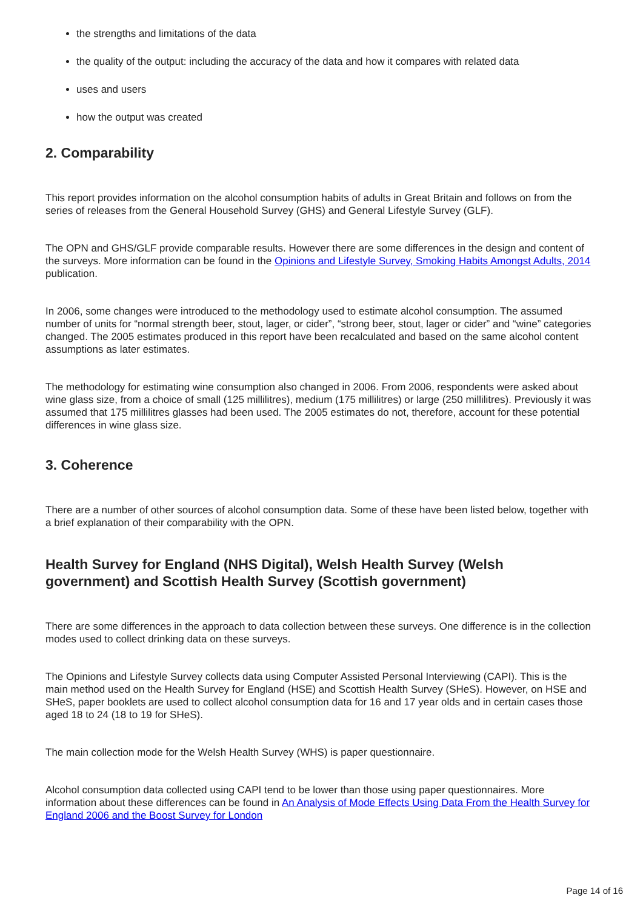the strengths and limitations of the data
the quality of the output: including the accuracy of the data and how it compares with related data
uses and users
how the output was created
2. Comparability
This report provides information on the alcohol consumption habits of adults in Great Britain and follows on from the series of releases from the General Household Survey (GHS) and General Lifestyle Survey (GLF).
The OPN and GHS/GLF provide comparable results. However there are some differences in the design and content of the surveys. More information can be found in the Opinions and Lifestyle Survey, Smoking Habits Amongst Adults, 2014 publication.
In 2006, some changes were introduced to the methodology used to estimate alcohol consumption. The assumed number of units for “normal strength beer, stout, lager, or cider”, “strong beer, stout, lager or cider” and “wine” categories changed. The 2005 estimates produced in this report have been recalculated and based on the same alcohol content assumptions as later estimates.
The methodology for estimating wine consumption also changed in 2006. From 2006, respondents were asked about wine glass size, from a choice of small (125 millilitres), medium (175 millilitres) or large (250 millilitres). Previously it was assumed that 175 millilitres glasses had been used. The 2005 estimates do not, therefore, account for these potential differences in wine glass size.
3. Coherence
There are a number of other sources of alcohol consumption data. Some of these have been listed below, together with a brief explanation of their comparability with the OPN.
Health Survey for England (NHS Digital), Welsh Health Survey (Welsh government) and Scottish Health Survey (Scottish government)
There are some differences in the approach to data collection between these surveys. One difference is in the collection modes used to collect drinking data on these surveys.
The Opinions and Lifestyle Survey collects data using Computer Assisted Personal Interviewing (CAPI). This is the main method used on the Health Survey for England (HSE) and Scottish Health Survey (SHeS). However, on HSE and SHeS, paper booklets are used to collect alcohol consumption data for 16 and 17 year olds and in certain cases those aged 18 to 24 (18 to 19 for SHeS).
The main collection mode for the Welsh Health Survey (WHS) is paper questionnaire.
Alcohol consumption data collected using CAPI tend to be lower than those using paper questionnaires. More information about these differences can be found in An Analysis of Mode Effects Using Data From the Health Survey for England 2006 and the Boost Survey for London
Page 14 of 16